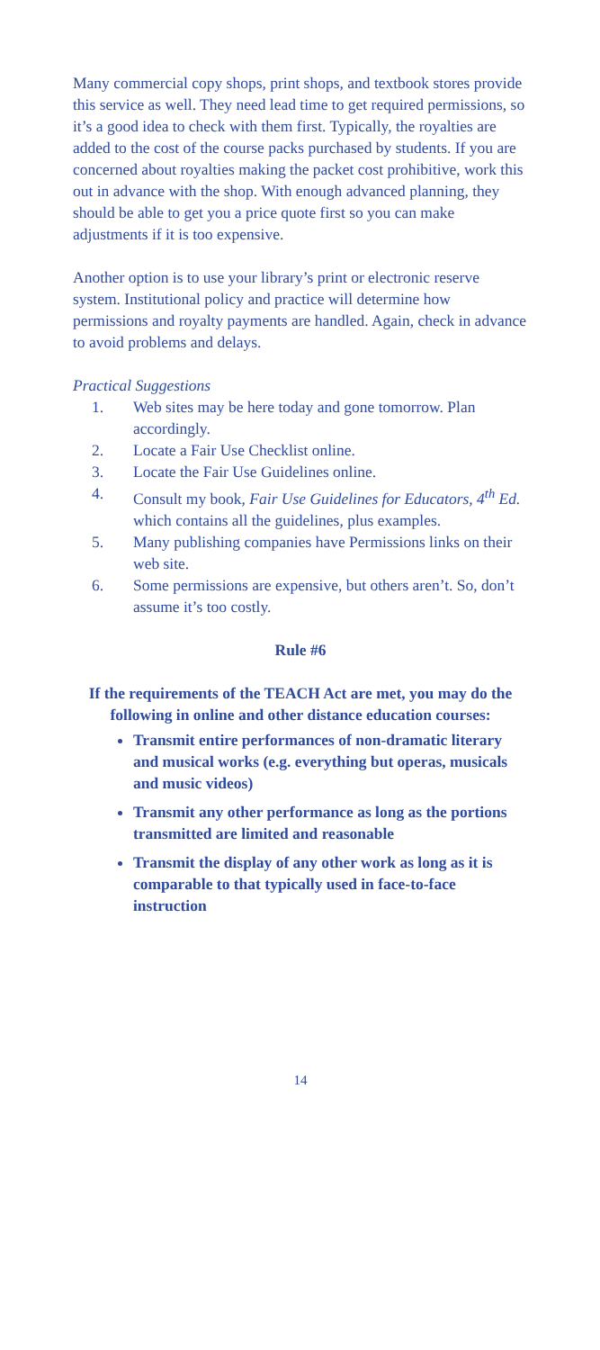Many commercial copy shops, print shops, and textbook stores provide this service as well. They need lead time to get required permissions, so it’s a good idea to check with them first. Typically, the royalties are added to the cost of the course packs purchased by students. If you are concerned about royalties making the packet cost prohibitive, work this out in advance with the shop. With enough advanced planning, they should be able to get you a price quote first so you can make adjustments if it is too expensive.
Another option is to use your library’s print or electronic reserve system. Institutional policy and practice will determine how permissions and royalty payments are handled. Again, check in advance to avoid problems and delays.
Practical Suggestions
1. Web sites may be here today and gone tomorrow. Plan accordingly.
2. Locate a Fair Use Checklist online.
3. Locate the Fair Use Guidelines online.
4. Consult my book, Fair Use Guidelines for Educators, 4<sup>th</sup> Ed. which contains all the guidelines, plus examples.
5. Many publishing companies have Permissions links on their web site.
6. Some permissions are expensive, but others aren’t. So, don’t assume it’s too costly.
Rule #6
If the requirements of the TEACH Act are met, you may do the following in online and other distance education courses:
Transmit entire performances of non-dramatic literary and musical works (e.g. everything but operas, musicals and music videos)
Transmit any other performance as long as the portions transmitted are limited and reasonable
Transmit the display of any other work as long as it is comparable to that typically used in face-to-face instruction
14